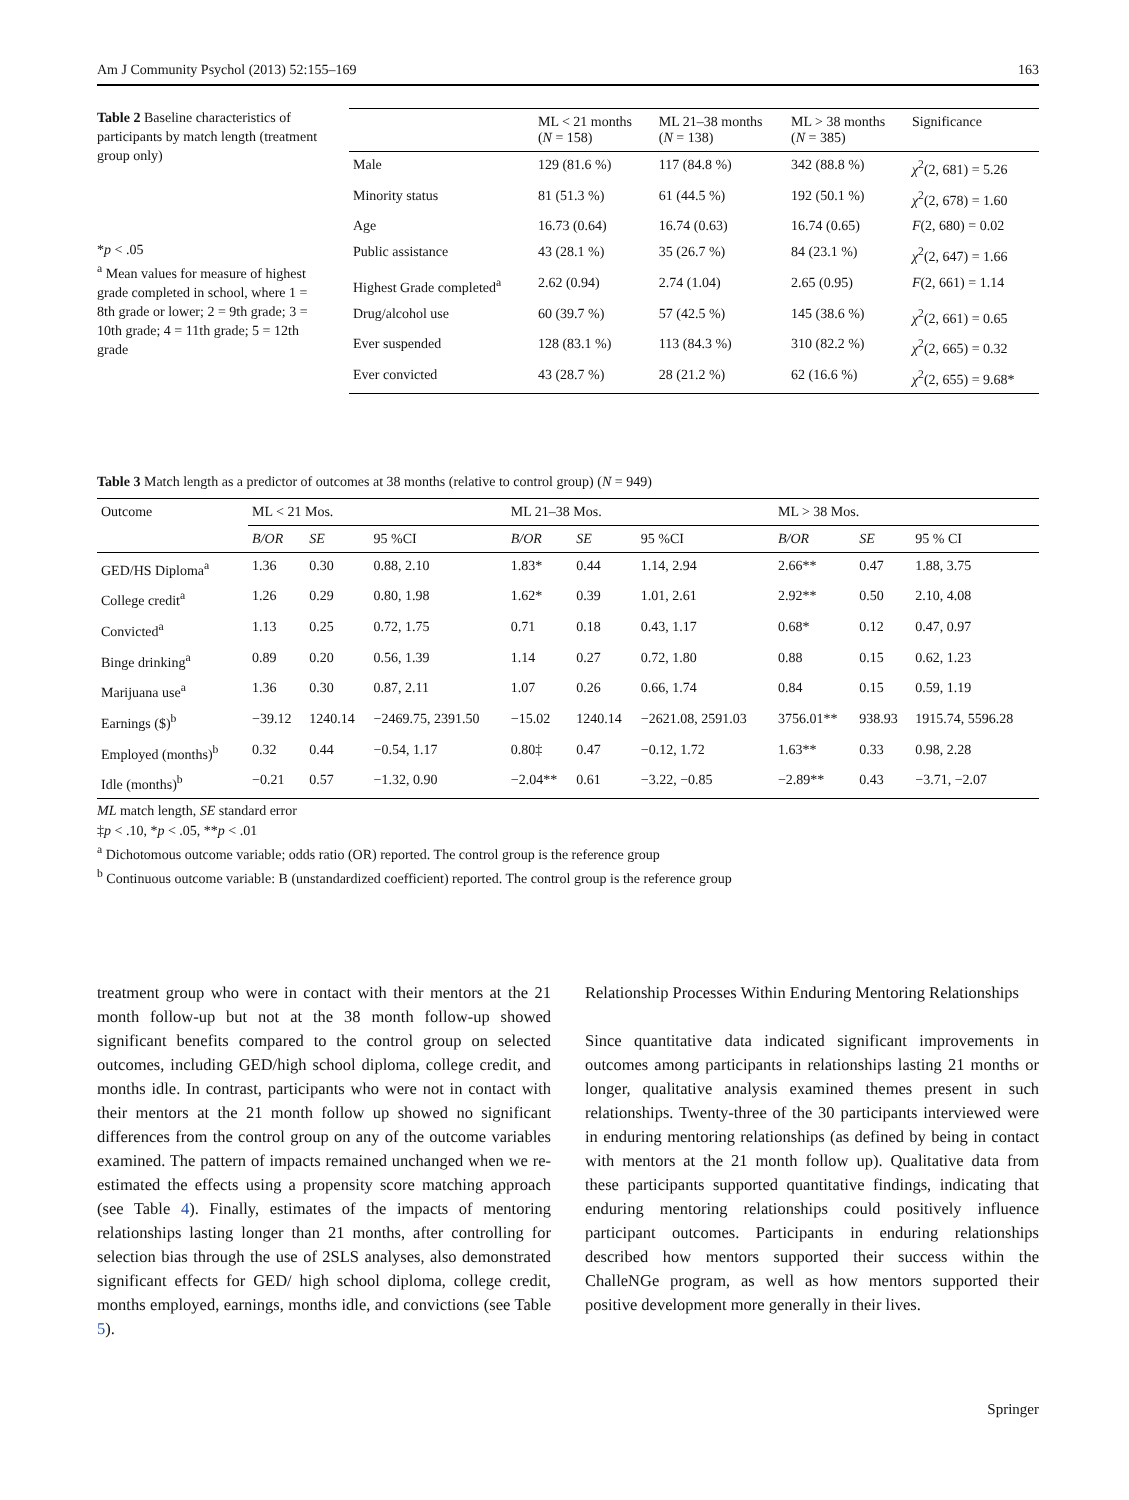Am J Community Psychol (2013) 52:155–169 163
Table 2 Baseline characteristics of participants by match length (treatment group only)
*p < .05
<sup>a</sup> Mean values for measure of highest grade completed in school, where 1 = 8th grade or lower; 2 = 9th grade; 3 = 10th grade; 4 = 11th grade; 5 = 12th grade
| | ML < 21 months ( N = 158) | ML 21–38 months ( N = 138) | ML > 38 months ( N = 385) | Significance |
| --- | --- | --- | --- | --- |
| Male | 129 (81.6 %) | 117 (84.8 %) | 342 (88.8 %) | χ<sup>2</sup>(2, 681) = 5.26 |
| Minority status | 81 (51.3 %) | 61 (44.5 %) | 192 (50.1 %) | χ<sup>2</sup>(2, 678) = 1.60 |
| Age | 16.73 (0.64) | 16.74 (0.63) | 16.74 (0.65) | F (2, 680) = 0.02 |
| Public assistance | 43 (28.1 %) | 35 (26.7 %) | 84 (23.1 %) | χ<sup>2</sup>(2, 647) = 1.66 |
| Highest Grade completed<sup>a</sup> | 2.62 (0.94) | 2.74 (1.04) | 2.65 (0.95) | F (2, 661) = 1.14 |
| Drug/alcohol use | 60 (39.7 %) | 57 (42.5 %) | 145 (38.6 %) | χ<sup>2</sup>(2, 661) = 0.65 |
| Ever suspended | 128 (83.1 %) | 113 (84.3 %) | 310 (82.2 %) | χ<sup>2</sup>(2, 665) = 0.32 |
| Ever convicted | 43 (28.7 %) | 28 (21.2 %) | 62 (16.6 %) | χ<sup>2</sup>(2, 655) = 9.68* |
Table 3 Match length as a predictor of outcomes at 38 months (relative to control group) (N = 949)
| Outcome | ML < 21 Mos. | | | ML 21–38 Mos. | | | ML > 38 Mos. | | |
| --- | --- | --- | --- | --- | --- | --- | --- | --- | --- |
| | B/OR | SE | 95 %CI | B/OR | SE | 95 %CI | B/OR | SE | 95 % CI |
| GED/HS Diploma<sup>a</sup> | 1.36 | 0.30 | 0.88, 2.10 | 1.83* | 0.44 | 1.14, 2.94 | 2.66** | 0.47 | 1.88, 3.75 |
| College credit<sup>a</sup> | 1.26 | 0.29 | 0.80, 1.98 | 1.62* | 0.39 | 1.01, 2.61 | 2.92** | 0.50 | 2.10, 4.08 |
| Convicted<sup>a</sup> | 1.13 | 0.25 | 0.72, 1.75 | 0.71 | 0.18 | 0.43, 1.17 | 0.68* | 0.12 | 0.47, 0.97 |
| Binge drinking<sup>a</sup> | 0.89 | 0.20 | 0.56, 1.39 | 1.14 | 0.27 | 0.72, 1.80 | 0.88 | 0.15 | 0.62, 1.23 |
| Marijuana use<sup>a</sup> | 1.36 | 0.30 | 0.87, 2.11 | 1.07 | 0.26 | 0.66, 1.74 | 0.84 | 0.15 | 0.59, 1.19 |
| Earnings ($)<sup>b</sup> | −39.12 | 1240.14 | −2469.75, 2391.50 | −15.02 | 1240.14 | −2621.08, 2591.03 | 3756.01** | 938.93 | 1915.74, 5596.28 |
| Employed (months)<sup>b</sup> | 0.32 | 0.44 | −0.54, 1.17 | 0.80‡ | 0.47 | −0.12, 1.72 | 1.63** | 0.33 | 0.98, 2.28 |
| Idle (months)<sup>b</sup> | −0.21 | 0.57 | −1.32, 0.90 | −2.04** | 0.61 | −3.22, −0.85 | −2.89** | 0.43 | −3.71, −2.07 |
ML match length, SE standard error
‡p < .10, *p < .05, **p < .01
<sup>a</sup> Dichotomous outcome variable; odds ratio (OR) reported. The control group is the reference group
<sup>b</sup> Continuous outcome variable: B (unstandardized coefficient) reported. The control group is the reference group
treatment group who were in contact with their mentors at the 21 month follow-up but not at the 38 month follow-up showed significant benefits compared to the control group on selected outcomes, including GED/high school diploma, college credit, and months idle. In contrast, participants who were not in contact with their mentors at the 21 month follow up showed no significant differences from the control group on any of the outcome variables examined. The pattern of impacts remained unchanged when we re-estimated the effects using a propensity score matching approach (see Table 4). Finally, estimates of the impacts of mentoring relationships lasting longer than 21 months, after controlling for selection bias through the use of 2SLS analyses, also demonstrated significant effects for GED/ high school diploma, college credit, months employed, earnings, months idle, and convictions (see Table 5).
Relationship Processes Within Enduring Mentoring Relationships
Since quantitative data indicated significant improvements in outcomes among participants in relationships lasting 21 months or longer, qualitative analysis examined themes present in such relationships. Twenty-three of the 30 participants interviewed were in enduring mentoring relationships (as defined by being in contact with mentors at the 21 month follow up). Qualitative data from these participants supported quantitative findings, indicating that enduring mentoring relationships could positively influence participant outcomes. Participants in enduring relationships described how mentors supported their success within the ChalleNGe program, as well as how mentors supported their positive development more generally in their lives.
Springer